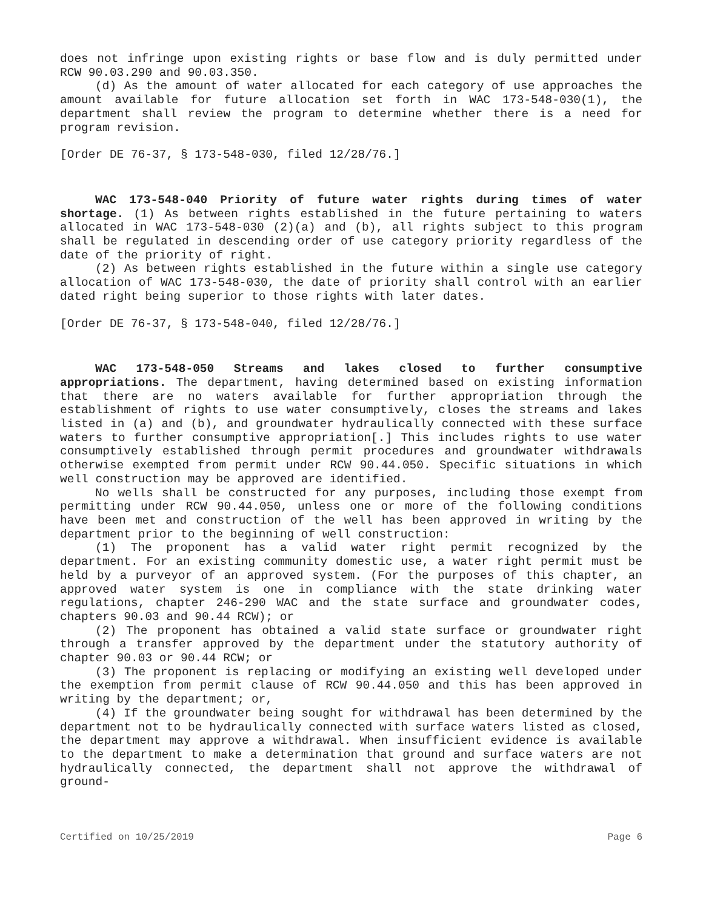does not infringe upon existing rights or base flow and is duly permitted under RCW 90.03.290 and 90.03.350.
(d) As the amount of water allocated for each category of use approaches the amount available for future allocation set forth in WAC 173-548-030(1), the department shall review the program to determine whether there is a need for program revision.
[Order DE 76-37, § 173-548-030, filed 12/28/76.]
WAC 173-548-040 Priority of future water rights during times of water shortage. (1) As between rights established in the future pertaining to waters allocated in WAC 173-548-030 (2)(a) and (b), all rights subject to this program shall be regulated in descending order of use category priority regardless of the date of the priority of right.
(2) As between rights established in the future within a single use category allocation of WAC 173-548-030, the date of priority shall control with an earlier dated right being superior to those rights with later dates.
[Order DE 76-37, § 173-548-040, filed 12/28/76.]
WAC 173-548-050 Streams and lakes closed to further consumptive appropriations. The department, having determined based on existing information that there are no waters available for further appropriation through the establishment of rights to use water consumptively, closes the streams and lakes listed in (a) and (b), and groundwater hydraulically connected with these surface waters to further consumptive appropriation[.] This includes rights to use water consumptively established through permit procedures and groundwater withdrawals otherwise exempted from permit under RCW 90.44.050. Specific situations in which well construction may be approved are identified.
No wells shall be constructed for any purposes, including those exempt from permitting under RCW 90.44.050, unless one or more of the following conditions have been met and construction of the well has been approved in writing by the department prior to the beginning of well construction:
(1) The proponent has a valid water right permit recognized by the department. For an existing community domestic use, a water right permit must be held by a purveyor of an approved system. (For the purposes of this chapter, an approved water system is one in compliance with the state drinking water regulations, chapter 246-290 WAC and the state surface and groundwater codes, chapters 90.03 and 90.44 RCW); or
(2) The proponent has obtained a valid state surface or groundwater right through a transfer approved by the department under the statutory authority of chapter 90.03 or 90.44 RCW; or
(3) The proponent is replacing or modifying an existing well developed under the exemption from permit clause of RCW 90.44.050 and this has been approved in writing by the department; or,
(4) If the groundwater being sought for withdrawal has been determined by the department not to be hydraulically connected with surface waters listed as closed, the department may approve a withdrawal. When insufficient evidence is available to the department to make a determination that ground and surface waters are not hydraulically connected, the department shall not approve the withdrawal of ground-
Certified on 10/25/2019 Page 6